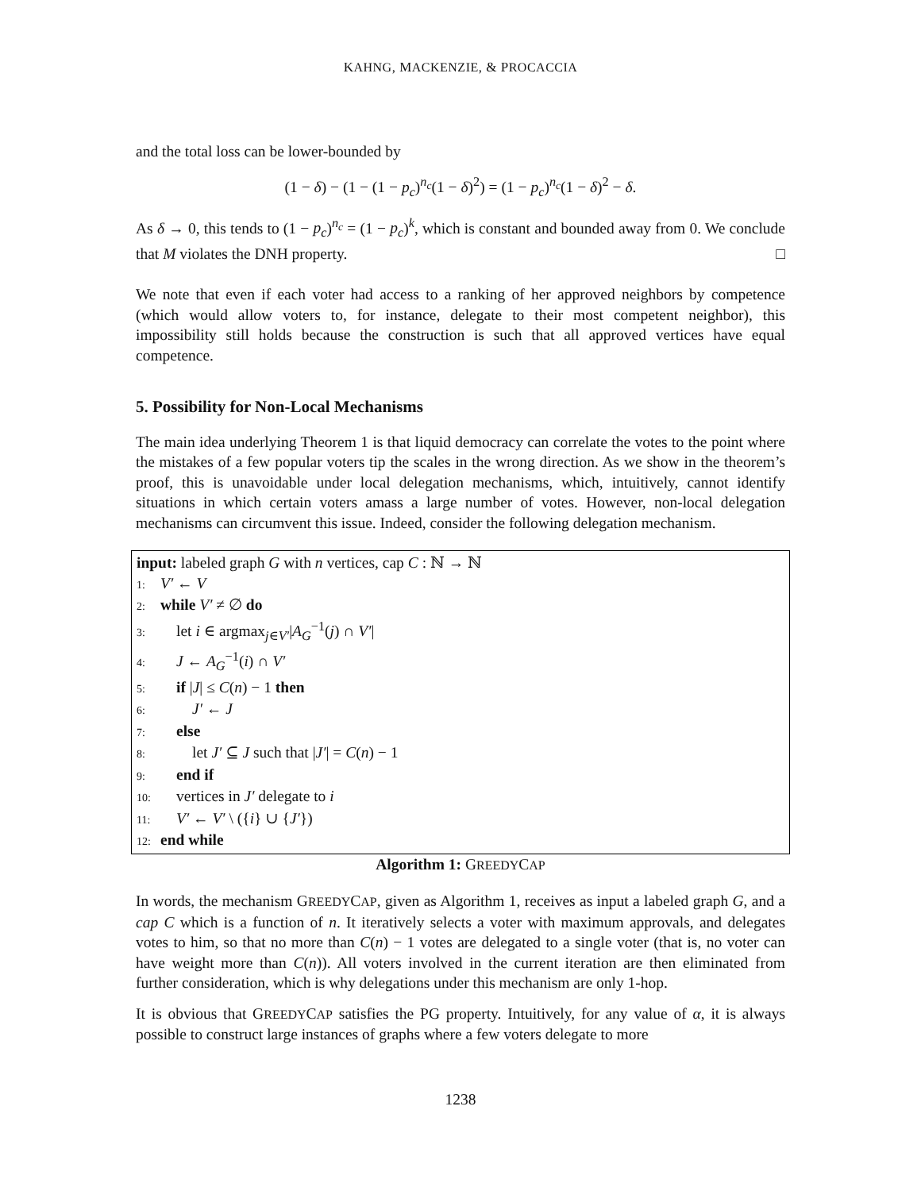KAHNG, MACKENZIE, & PROCACCIA
and the total loss can be lower-bounded by
(1 − δ) − (1 − (1 − p<sub>c</sub>)<sup>n<sub>c</sub></sup>(1 − δ)<sup>2</sup>) = (1 − p<sub>c</sub>)<sup>n<sub>c</sub></sup>(1 − δ)<sup>2</sup> − δ.
As δ → 0, this tends to (1 − p<sub>c</sub>)<sup>n<sub>c</sub></sup> = (1 − p<sub>c</sub>)<sup>k</sup>, which is constant and bounded away from 0. We conclude that M violates the DNH property. □
We note that even if each voter had access to a ranking of her approved neighbors by competence (which would allow voters to, for instance, delegate to their most competent neighbor), this impossibility still holds because the construction is such that all approved vertices have equal competence.
5. Possibility for Non-Local Mechanisms
The main idea underlying Theorem 1 is that liquid democracy can correlate the votes to the point where the mistakes of a few popular voters tip the scales in the wrong direction. As we show in the theorem’s proof, this is unavoidable under local delegation mechanisms, which, intuitively, cannot identify situations in which certain voters amass a large number of votes. However, non-local delegation mechanisms can circumvent this issue. Indeed, consider the following delegation mechanism.
input: labeled graph G with n vertices, cap C : ℕ → ℕ
1: V′ ← V
2: while V′ ≠ ∅ do
3: let i ∈ argmax<sub>j∈V′</sub>|A<sub>G</sub><sup>−1</sup>(j) ∩ V′|
4: J ← A<sub>G</sub><sup>−1</sup>(i) ∩ V′
5: if |J| ≤ C(n) − 1 then
6: J′ ← J
7: else
8: let J′ ⊆ J such that |J′| = C(n) − 1
9: end if
10: vertices in J′ delegate to i
11: V′ ← V′ \ ({i} ∪ {J′})
12: end while
Algorithm 1: GREEDYCAP
In words, the mechanism GREEDYCAP, given as Algorithm 1, receives as input a labeled graph G, and a cap C which is a function of n. It iteratively selects a voter with maximum approvals, and delegates votes to him, so that no more than C(n) − 1 votes are delegated to a single voter (that is, no voter can have weight more than C(n)). All voters involved in the current iteration are then eliminated from further consideration, which is why delegations under this mechanism are only 1-hop.
It is obvious that GREEDYCAP satisfies the PG property. Intuitively, for any value of α, it is always possible to construct large instances of graphs where a few voters delegate to more
1238